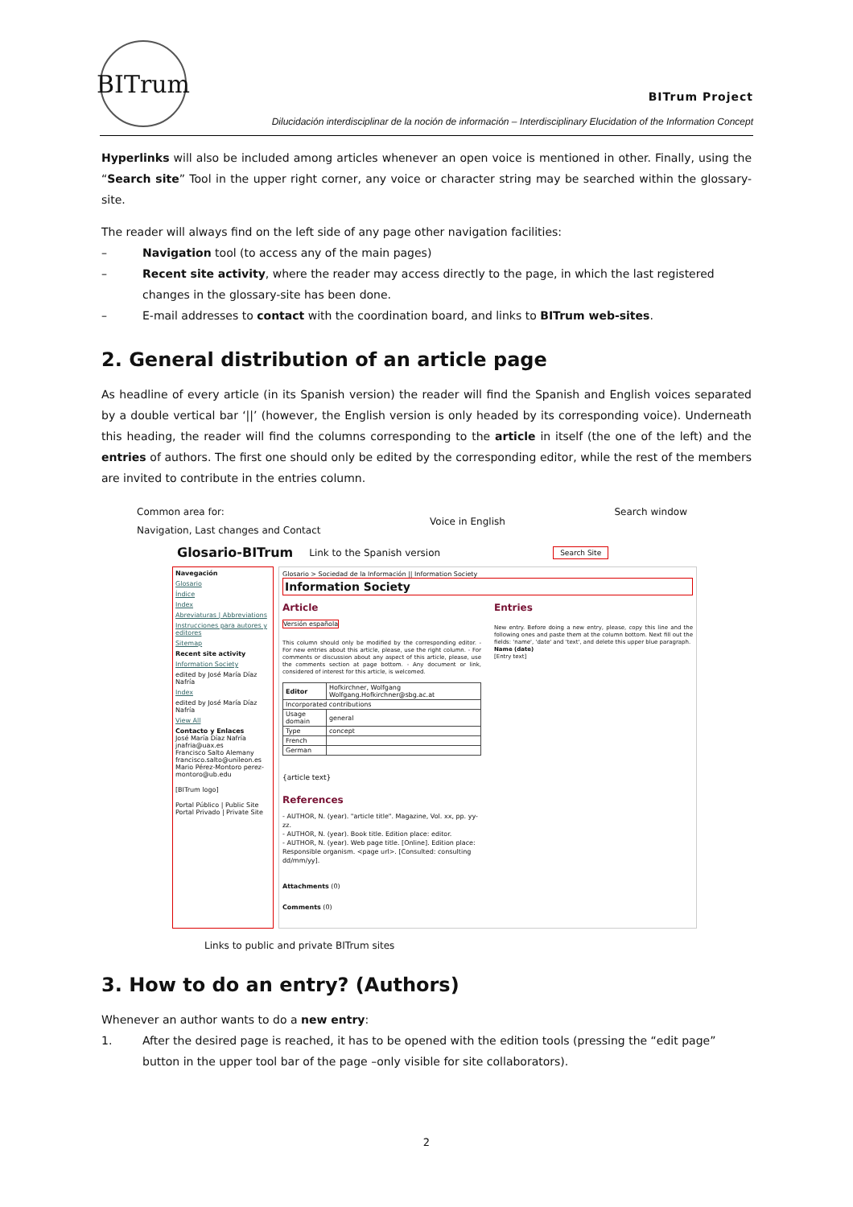BITrum
BITrum Project
Dilucidación interdisciplinar de la noción de información – Interdisciplinary Elucidation of the Information Concept
Hyperlinks will also be included among articles whenever an open voice is mentioned in other. Finally, using the “Search site” Tool in the upper right corner, any voice or character string may be searched within the glossary-site.
The reader will always find on the left side of any page other navigation facilities:
– Navigation tool (to access any of the main pages)
– Recent site activity, where the reader may access directly to the page, in which the last registered changes in the glossary-site has been done.
– E-mail addresses to contact with the coordination board, and links to BITrum web-sites.
2. General distribution of an article page
As headline of every article (in its Spanish version) the reader will find the Spanish and English voices separated by a double vertical bar ‘||’ (however, the English version is only headed by its corresponding voice). Underneath this heading, the reader will find the columns corresponding to the article in itself (the one of the left) and the entries of authors. The first one should only be edited by the corresponding editor, while the rest of the members are invited to contribute in the entries column.
Common area for:
Navigation, Last changes and Contact
Voice in English
Search window
Glosario-BITrum Link to the Spanish version Search Site
Navegación
Glosario
Índice
Index
Abreviaturas | Abbreviations
Instrucciones para autores y editores
Sitemap
Recent site activity
Information Society
edited by José María Díaz Nafría
Index
edited by José María Díaz Nafría
View All
Contacto y Enlaces
José María Díaz Nafría jnafria@uax.es
Francisco Salto Alemany francisco.salto@unileon.es
Mario Pérez-Montoro perez-montoro@ub.edu
[BITrum logo]
Portal Público | Public Site
Portal Privado | Private Site
Glosario > Sociedad de la Información || Information Society
Information Society
Article
Versión española
This column should only be modified by the corresponding editor. - For new entries about this article, please, use the right column. - For comments or discussion about any aspect of this article, please, use the comments section at page bottom. - Any document or link, considered of interest for this article, is welcomed.
| Editor | Hofkirchner, Wolfgang Wolfgang.Hofkirchner@sbg.ac.at |
| Incorporated contributions | |
| Usage domain | general |
| Type | concept |
| French | |
| German | |
{article text}
References
- AUTHOR, N. (year). "article title". Magazine, Vol. xx, pp. yy-zz.
- AUTHOR, N. (year). Book title. Edition place: editor.
- AUTHOR, N. (year). Web page title. [Online]. Edition place: Responsible organism. <page url>. [Consulted: consulting dd/mm/yy].
Entries
New entry. Before doing a new entry, please, copy this line and the following ones and paste them at the column bottom. Next fill out the fields: 'name', 'date' and 'text', and delete this upper blue paragraph.
Name (date)
[Entry text]
Attachments (0)
Comments (0)
Links to public and private BITrum sites
3. How to do an entry? (Authors)
Whenever an author wants to do a new entry:
1. After the desired page is reached, it has to be opened with the edition tools (pressing the “edit page” button in the upper tool bar of the page –only visible for site collaborators).
2